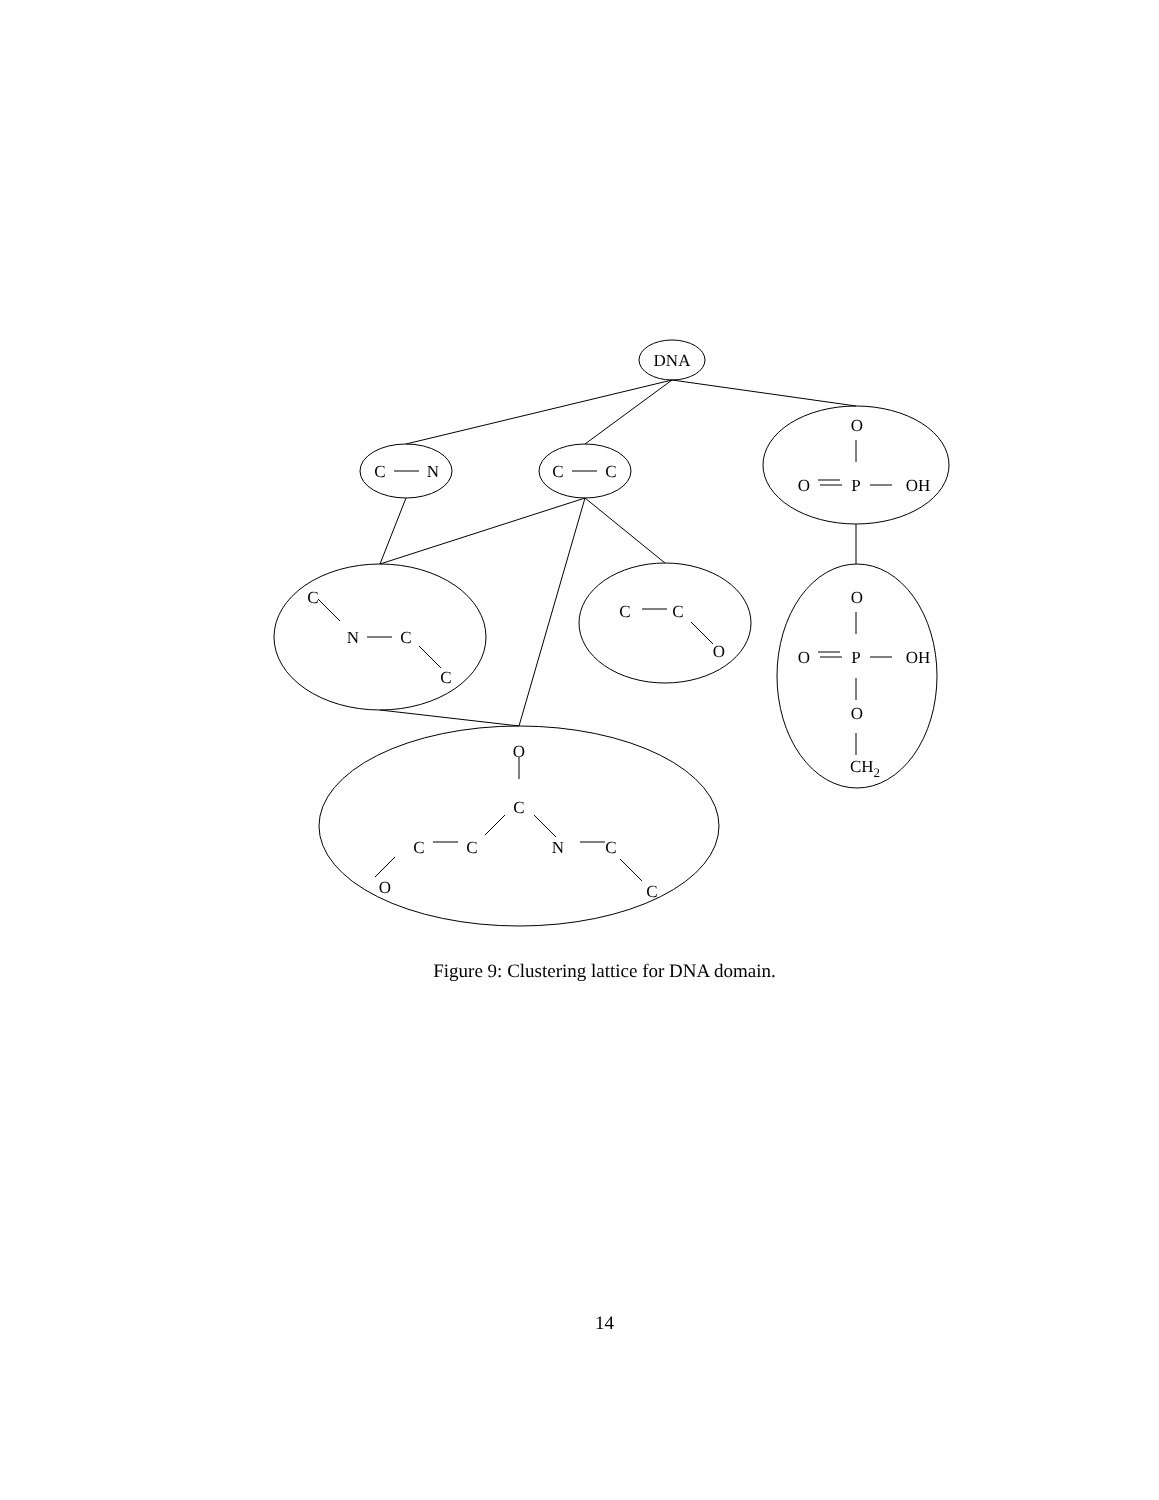DNA
C
N
C
C
O
O
P
OH
C
N
C
C
C
C
O
O
O
P
OH
O
CH2
O
C
C
C
O
N
C
C
Figure 9: Clustering lattice for DNA domain.
14